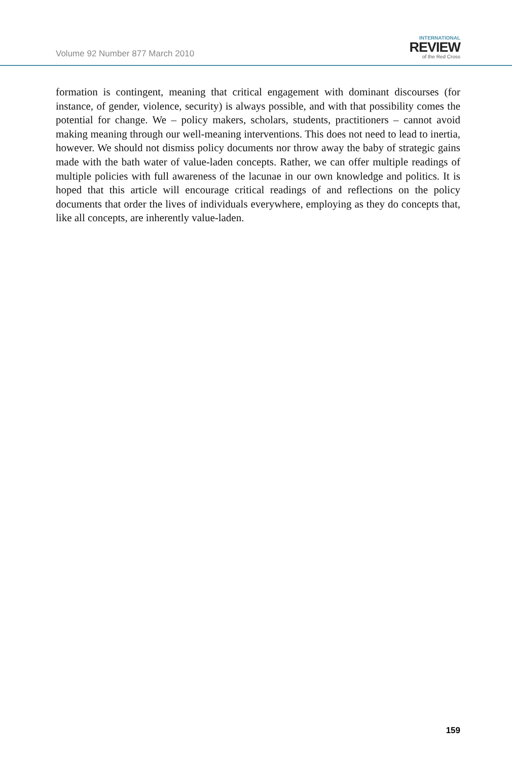Volume 92 Number 877 March 2010
INTERNATIONAL
REVIEW
of the Red Cross
formation is contingent, meaning that critical engagement with dominant discourses (for instance, of gender, violence, security) is always possible, and with that possibility comes the potential for change. We – policy makers, scholars, students, practitioners – cannot avoid making meaning through our well-meaning interventions. This does not need to lead to inertia, however. We should not dismiss policy documents nor throw away the baby of strategic gains made with the bath water of value-laden concepts. Rather, we can offer multiple readings of multiple policies with full awareness of the lacunae in our own knowledge and politics. It is hoped that this article will encourage critical readings of and reflections on the policy documents that order the lives of individuals everywhere, employing as they do concepts that, like all concepts, are inherently value-laden.
159